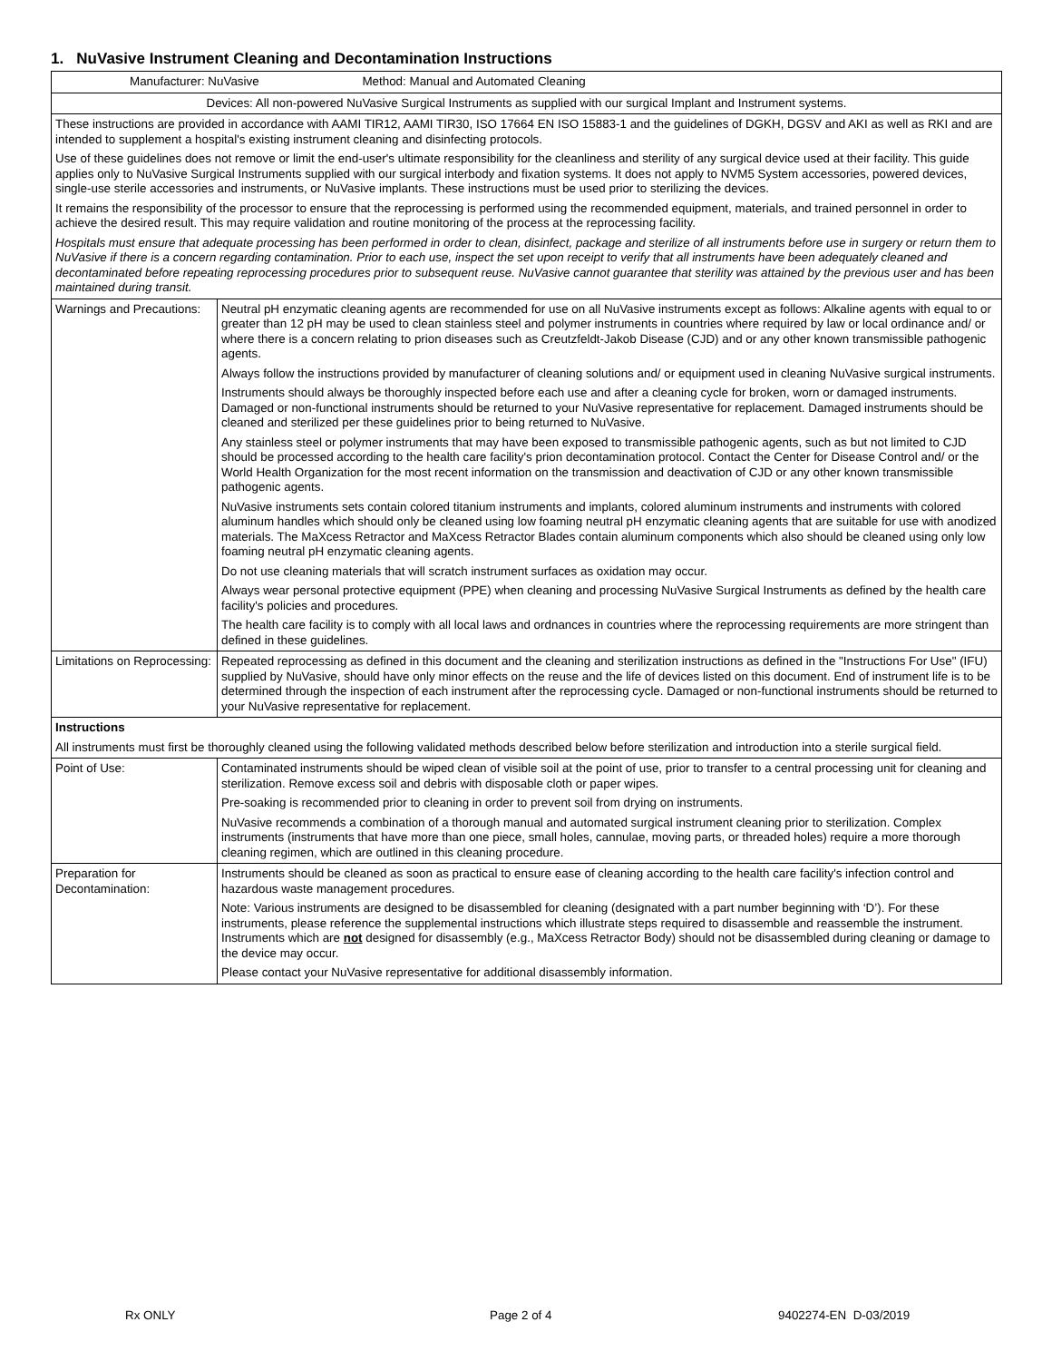1. NuVasive Instrument Cleaning and Decontamination Instructions
| Manufacturer: NuVasive Method: Manual and Automated Cleaning | |
| Devices: All non-powered NuVasive Surgical Instruments as supplied with our surgical Implant and Instrument systems. | |
| These instructions are provided in accordance with AAMI TIR12, AAMI TIR30, ISO 17664 EN ISO 15883-1 and the guidelines of DGKH, DGSV and AKI as well as RKI and are intended to supplement a hospital's existing instrument cleaning and disinfecting protocols. Use of these guidelines does not remove or limit the end-user's ultimate responsibility for the cleanliness and sterility of any surgical device used at their facility. This guide applies only to NuVasive Surgical Instruments supplied with our surgical interbody and fixation systems. It does not apply to NVM5 System accessories, powered devices, single-use sterile accessories and instruments, or NuVasive implants. These instructions must be used prior to sterilizing the devices. It remains the responsibility of the processor to ensure that the reprocessing is performed using the recommended equipment, materials, and trained personnel in order to achieve the desired result. This may require validation and routine monitoring of the process at the reprocessing facility. Hospitals must ensure that adequate processing has been performed in order to clean, disinfect, package and sterilize of all instruments before use in surgery or return them to NuVasive if there is a concern regarding contamination. Prior to each use, inspect the set upon receipt to verify that all instruments have been adequately cleaned and decontaminated before repeating reprocessing procedures prior to subsequent reuse. NuVasive cannot guarantee that sterility was attained by the previous user and has been maintained during transit. | |
| Warnings and Precautions: | Neutral pH enzymatic cleaning agents are recommended for use on all NuVasive instruments except as follows: Alkaline agents with equal to or greater than 12 pH may be used to clean stainless steel and polymer instruments in countries where required by law or local ordinance and/ or where there is a concern relating to prion diseases such as Creutzfeldt-Jakob Disease (CJD) and or any other known transmissible pathogenic agents. Always follow the instructions provided by manufacturer of cleaning solutions and/ or equipment used in cleaning NuVasive surgical instruments. Instruments should always be thoroughly inspected before each use and after a cleaning cycle for broken, worn or damaged instruments. Damaged or non-functional instruments should be returned to your NuVasive representative for replacement. Damaged instruments should be cleaned and sterilized per these guidelines prior to being returned to NuVasive. Any stainless steel or polymer instruments that may have been exposed to transmissible pathogenic agents, such as but not limited to CJD should be processed according to the health care facility's prion decontamination protocol. Contact the Center for Disease Control and/ or the World Health Organization for the most recent information on the transmission and deactivation of CJD or any other known transmissible pathogenic agents. NuVasive instruments sets contain colored titanium instruments and implants, colored aluminum instruments and instruments with colored aluminum handles which should only be cleaned using low foaming neutral pH enzymatic cleaning agents that are suitable for use with anodized materials. The MaXcess Retractor and MaXcess Retractor Blades contain aluminum components which also should be cleaned using only low foaming neutral pH enzymatic cleaning agents. Do not use cleaning materials that will scratch instrument surfaces as oxidation may occur. Always wear personal protective equipment (PPE) when cleaning and processing NuVasive Surgical Instruments as defined by the health care facility's policies and procedures. The health care facility is to comply with all local laws and ordnances in countries where the reprocessing requirements are more stringent than defined in these guidelines. |
| Limitations on Reprocessing: | Repeated reprocessing as defined in this document and the cleaning and sterilization instructions as defined in the "Instructions For Use" (IFU) supplied by NuVasive, should have only minor effects on the reuse and the life of devices listed on this document. End of instrument life is to be determined through the inspection of each instrument after the reprocessing cycle. Damaged or non-functional instruments should be returned to your NuVasive representative for replacement. |
| Instructions All instruments must first be thoroughly cleaned using the following validated methods described below before sterilization and introduction into a sterile surgical field. | |
| Point of Use: | Contaminated instruments should be wiped clean of visible soil at the point of use, prior to transfer to a central processing unit for cleaning and sterilization. Remove excess soil and debris with disposable cloth or paper wipes. Pre-soaking is recommended prior to cleaning in order to prevent soil from drying on instruments. NuVasive recommends a combination of a thorough manual and automated surgical instrument cleaning prior to sterilization. Complex instruments (instruments that have more than one piece, small holes, cannulae, moving parts, or threaded holes) require a more thorough cleaning regimen, which are outlined in this cleaning procedure. |
| Preparation for Decontamination: | Instruments should be cleaned as soon as practical to ensure ease of cleaning according to the health care facility's infection control and hazardous waste management procedures. Note: Various instruments are designed to be disassembled for cleaning (designated with a part number beginning with ‘D’). For these instruments, please reference the supplemental instructions which illustrate steps required to disassemble and reassemble the instrument. Instruments which are not designed for disassembly (e.g., MaXcess Retractor Body) should not be disassembled during cleaning or damage to the device may occur. Please contact your NuVasive representative for additional disassembly information. |
Rx ONLY Page 2 of 4 9402274-EN D-03/2019